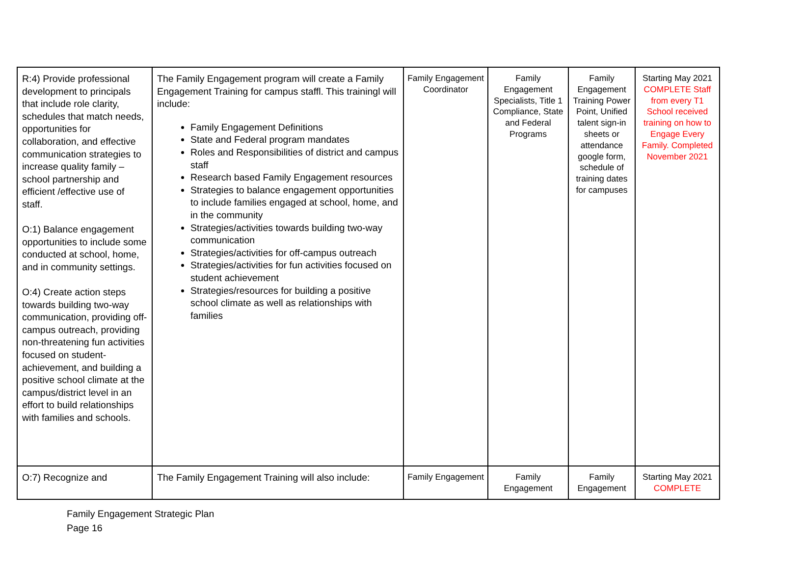| R:4) Provide professional development to principals that include role clarity, schedules that match needs, opportunities for collaboration, and effective communication strategies to increase quality family – school partnership and efficient /effective use of staff. O:1) Balance engagement opportunities to include some conducted at school, home, and in community settings. O:4) Create action steps towards building two-way communication, providing off-campus outreach, providing non-threatening fun activities focused on student-achievement, and building a positive school climate at the campus/district level in an effort to build relationships with families and schools. | The Family Engagement program will create a Family Engagement Training for campus staffl. This trainingl will include: Family Engagement Definitions State and Federal program mandates Roles and Responsibilities of district and campus staff Research based Family Engagement resources Strategies to balance engagement opportunities to include families engaged at school, home, and in the community Strategies/activities towards building two-way communication Strategies/activities for off-campus outreach Strategies/activities for fun activities focused on student achievement Strategies/resources for building a positive school climate as well as relationships with families | Family Engagement Coordinator | Family Engagement Specialists, Title 1 Compliance, State and Federal Programs | Family Engagement Training Power Point, Unified talent sign-in sheets or attendance google form, schedule of training dates for campuses | Starting May 2021 COMPLETE Staff from every T1 School received training on how to Engage Every Family. Completed November 2021 |
| O:7) Recognize and | The Family Engagement Training will also include: | Family Engagement | Family Engagement | Family Engagement | Starting May 2021 COMPLETE |
Family Engagement Strategic Plan
Page 16